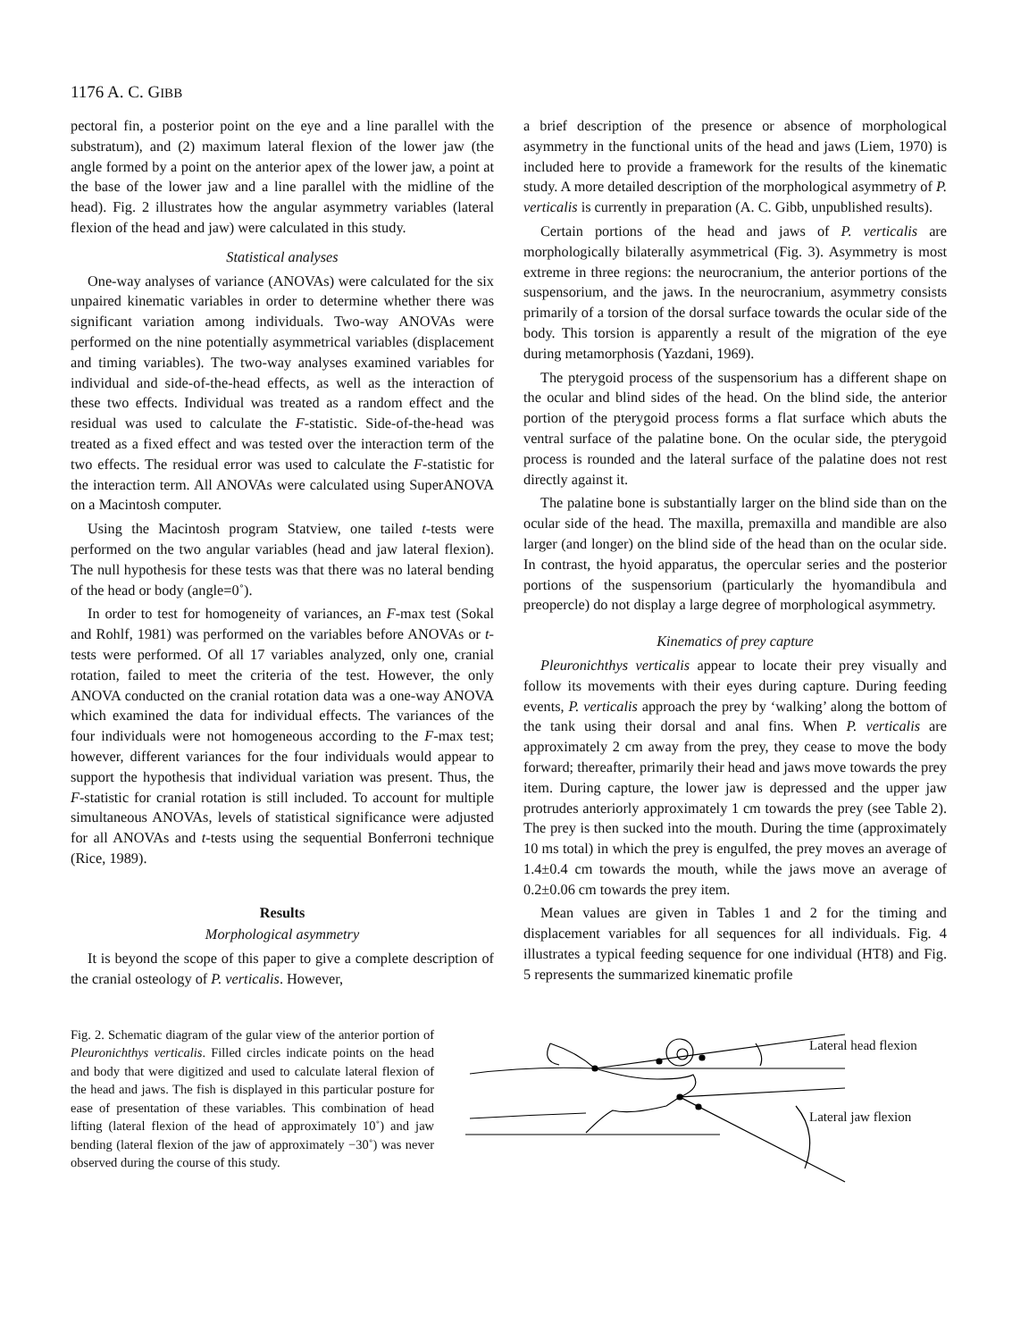1176 A. C. GIBB
pectoral fin, a posterior point on the eye and a line parallel with the substratum), and (2) maximum lateral flexion of the lower jaw (the angle formed by a point on the anterior apex of the lower jaw, a point at the base of the lower jaw and a line parallel with the midline of the head). Fig. 2 illustrates how the angular asymmetry variables (lateral flexion of the head and jaw) were calculated in this study.
Statistical analyses
One-way analyses of variance (ANOVAs) were calculated for the six unpaired kinematic variables in order to determine whether there was significant variation among individuals. Two-way ANOVAs were performed on the nine potentially asymmetrical variables (displacement and timing variables). The two-way analyses examined variables for individual and side-of-the-head effects, as well as the interaction of these two effects. Individual was treated as a random effect and the residual was used to calculate the F-statistic. Side-of-the-head was treated as a fixed effect and was tested over the interaction term of the two effects. The residual error was used to calculate the F-statistic for the interaction term. All ANOVAs were calculated using SuperANOVA on a Macintosh computer.
Using the Macintosh program Statview, one tailed t-tests were performed on the two angular variables (head and jaw lateral flexion). The null hypothesis for these tests was that there was no lateral bending of the head or body (angle=0˚).
In order to test for homogeneity of variances, an F-max test (Sokal and Rohlf, 1981) was performed on the variables before ANOVAs or t-tests were performed. Of all 17 variables analyzed, only one, cranial rotation, failed to meet the criteria of the test. However, the only ANOVA conducted on the cranial rotation data was a one-way ANOVA which examined the data for individual effects. The variances of the four individuals were not homogeneous according to the F-max test; however, different variances for the four individuals would appear to support the hypothesis that individual variation was present. Thus, the F-statistic for cranial rotation is still included. To account for multiple simultaneous ANOVAs, levels of statistical significance were adjusted for all ANOVAs and t-tests using the sequential Bonferroni technique (Rice, 1989).
Results
Morphological asymmetry
It is beyond the scope of this paper to give a complete description of the cranial osteology of P. verticalis. However,
a brief description of the presence or absence of morphological asymmetry in the functional units of the head and jaws (Liem, 1970) is included here to provide a framework for the results of the kinematic study. A more detailed description of the morphological asymmetry of P. verticalis is currently in preparation (A. C. Gibb, unpublished results).
Certain portions of the head and jaws of P. verticalis are morphologically bilaterally asymmetrical (Fig. 3). Asymmetry is most extreme in three regions: the neurocranium, the anterior portions of the suspensorium, and the jaws. In the neurocranium, asymmetry consists primarily of a torsion of the dorsal surface towards the ocular side of the body. This torsion is apparently a result of the migration of the eye during metamorphosis (Yazdani, 1969).
The pterygoid process of the suspensorium has a different shape on the ocular and blind sides of the head. On the blind side, the anterior portion of the pterygoid process forms a flat surface which abuts the ventral surface of the palatine bone. On the ocular side, the pterygoid process is rounded and the lateral surface of the palatine does not rest directly against it.
The palatine bone is substantially larger on the blind side than on the ocular side of the head. The maxilla, premaxilla and mandible are also larger (and longer) on the blind side of the head than on the ocular side. In contrast, the hyoid apparatus, the opercular series and the posterior portions of the suspensorium (particularly the hyomandibula and preopercle) do not display a large degree of morphological asymmetry.
Kinematics of prey capture
Pleuronichthys verticalis appear to locate their prey visually and follow its movements with their eyes during capture. During feeding events, P. verticalis approach the prey by ‘walking’ along the bottom of the tank using their dorsal and anal fins. When P. verticalis are approximately 2 cm away from the prey, they cease to move the body forward; thereafter, primarily their head and jaws move towards the prey item. During capture, the lower jaw is depressed and the upper jaw protrudes anteriorly approximately 1 cm towards the prey (see Table 2). The prey is then sucked into the mouth. During the time (approximately 10 ms total) in which the prey is engulfed, the prey moves an average of 1.4±0.4 cm towards the mouth, while the jaws move an average of 0.2±0.06 cm towards the prey item.
Mean values are given in Tables 1 and 2 for the timing and displacement variables for all sequences for all individuals. Fig. 4 illustrates a typical feeding sequence for one individual (HT8) and Fig. 5 represents the summarized kinematic profile
Fig. 2. Schematic diagram of the gular view of the anterior portion of Pleuronichthys verticalis. Filled circles indicate points on the head and body that were digitized and used to calculate lateral flexion of the head and jaws. The fish is displayed in this particular posture for ease of presentation of these variables. This combination of head lifting (lateral flexion of the head of approximately 10˚) and jaw bending (lateral flexion of the jaw of approximately −30˚) was never observed during the course of this study.
Lateral head flexion
Lateral jaw flexion